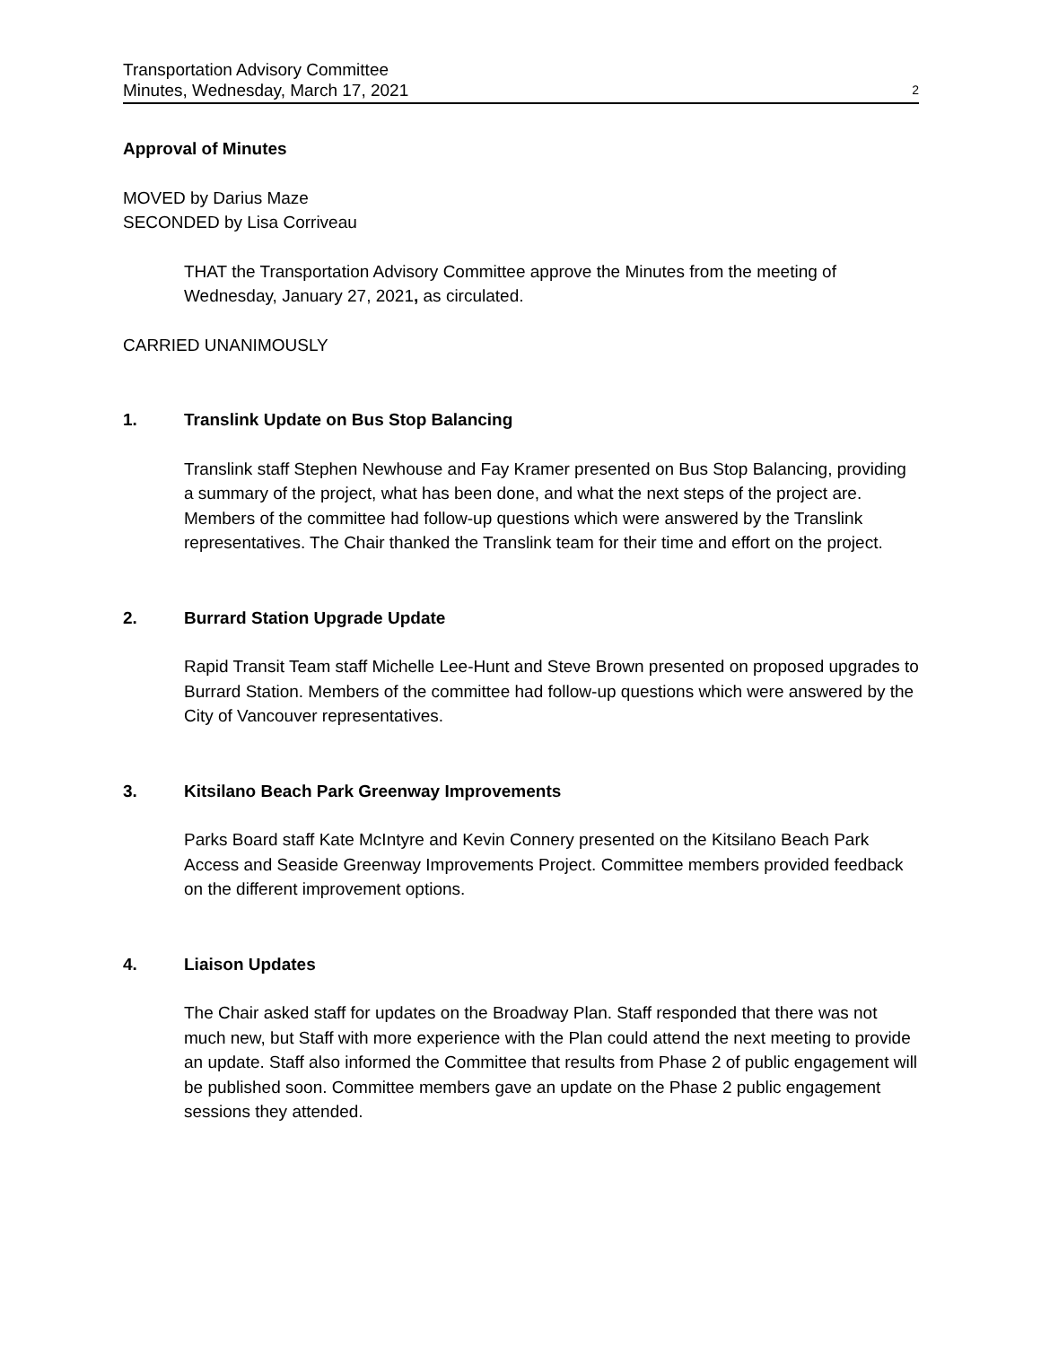Transportation Advisory Committee
Minutes, Wednesday, March 17, 2021
2
Approval of Minutes
MOVED by Darius Maze
SECONDED by Lisa Corriveau
THAT the Transportation Advisory Committee approve the Minutes from the meeting of Wednesday, January 27, 2021, as circulated.
CARRIED UNANIMOUSLY
1. Translink Update on Bus Stop Balancing
Translink staff Stephen Newhouse and Fay Kramer presented on Bus Stop Balancing, providing a summary of the project, what has been done, and what the next steps of the project are. Members of the committee had follow-up questions which were answered by the Translink representatives. The Chair thanked the Translink team for their time and effort on the project.
2. Burrard Station Upgrade Update
Rapid Transit Team staff Michelle Lee-Hunt and Steve Brown presented on proposed upgrades to Burrard Station. Members of the committee had follow-up questions which were answered by the City of Vancouver representatives.
3. Kitsilano Beach Park Greenway Improvements
Parks Board staff Kate McIntyre and Kevin Connery presented on the Kitsilano Beach Park Access and Seaside Greenway Improvements Project. Committee members provided feedback on the different improvement options.
4. Liaison Updates
The Chair asked staff for updates on the Broadway Plan. Staff responded that there was not much new, but Staff with more experience with the Plan could attend the next meeting to provide an update. Staff also informed the Committee that results from Phase 2 of public engagement will be published soon. Committee members gave an update on the Phase 2 public engagement sessions they attended.